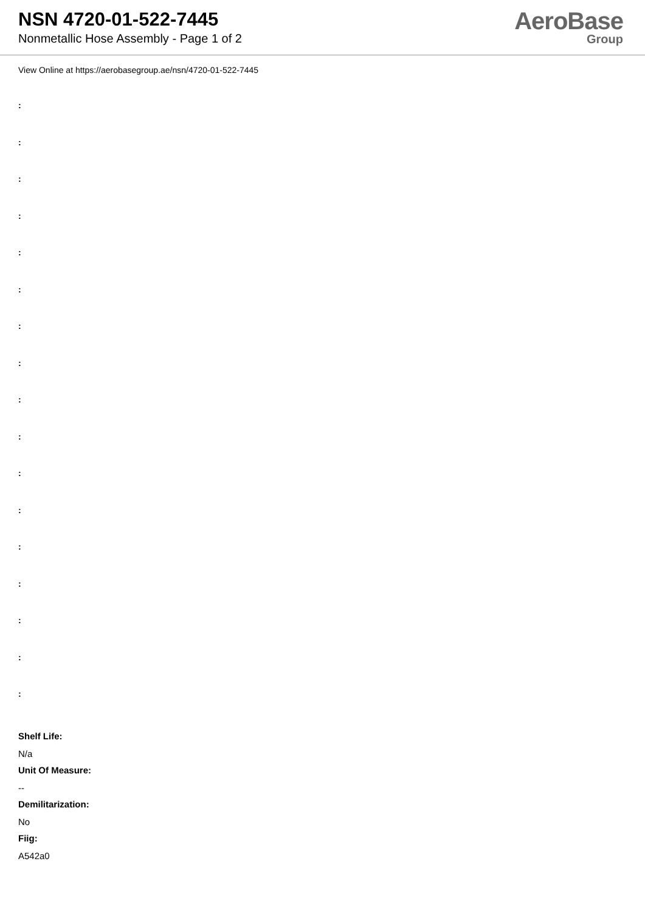NSN 4720-01-522-7445
Nonmetallic Hose Assembly - Page 1 of 2
AeroBase
Group
View Online at https://aerobasegroup.ae/nsn/4720-01-522-7445
:
:
:
:
:
:
:
:
:
:
:
:
:
:
:
:
:
Shelf Life:
N/a
Unit Of Measure:
--
Demilitarization:
No
Fiig:
A542a0